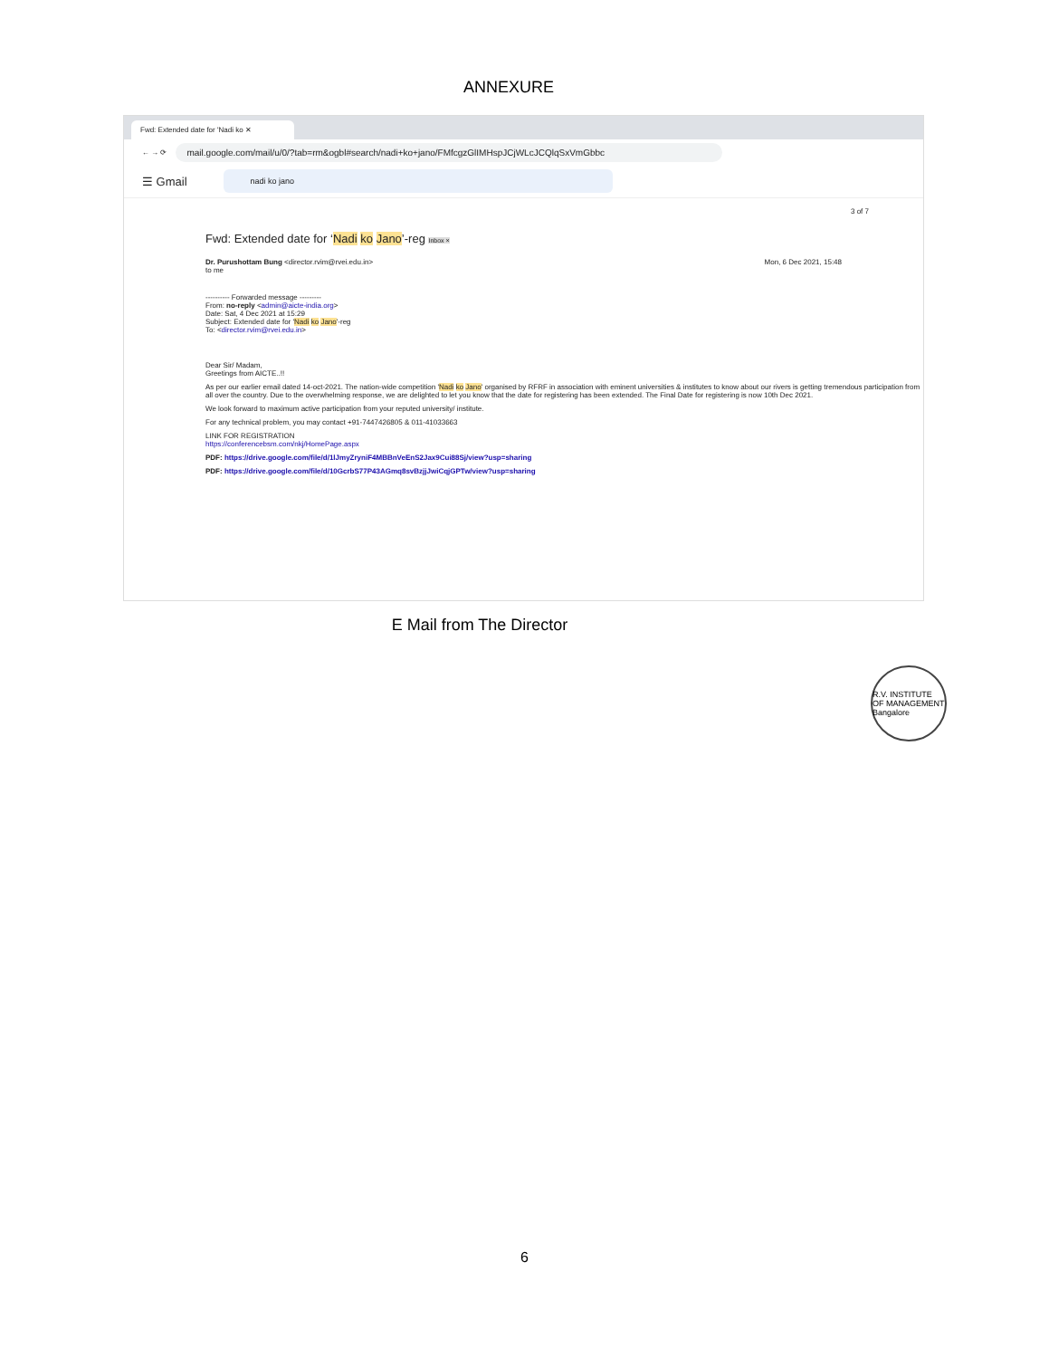ANNEXURE
Fwd: Extended date for 'Nadi ko ✕
← → ⟳
mail.google.com/mail/u/0/?tab=rm&ogbl#search/nadi+ko+jano/FMfcgzGlIMHspJCjWLcJCQlqSxVmGbbc
☰ Gmail
nadi ko jano
3 of 7
Fwd: Extended date for ‘Nadi ko Jano’-reg Inbox ×
Dr. Purushottam Bung <director.rvim@rvei.edu.in> Mon, 6 Dec 2021, 15:48
to me
---------- Forwarded message ---------
From: no-reply <admin@aicte-india.org>
Date: Sat, 4 Dec 2021 at 15:29
Subject: Extended date for 'Nadi ko Jano'-reg
To: <director.rvim@rvei.edu.in>
Dear Sir/ Madam,
Greetings from AICTE..!!
As per our earlier email dated 14-oct-2021. The nation-wide competition 'Nadi ko Jano' organised by RFRF in association with eminent universities & institutes to know about our rivers is getting tremendous participation from all over the country. Due to the overwhelming response, we are delighted to let you know that the date for registering has been extended. The Final Date for registering is now 10th Dec 2021.
We look forward to maximum active participation from your reputed university/ institute.
For any technical problem, you may contact +91-7447426805 & 011-41033663
LINK FOR REGISTRATION
https://conferencebsm.com/nkj/HomePage.aspx
PDF: https://drive.google.com/file/d/1lJmyZryniF4MBBnVeEnS2Jax9Cui88Sj/view?usp=sharing
PDF: https://drive.google.com/file/d/10GcrbS77P43AGmq8svBzjjJwiCqjGPTw/view?usp=sharing
E Mail from The Director
R.V. INSTITUTE OF MANAGEMENT Bangalore
6